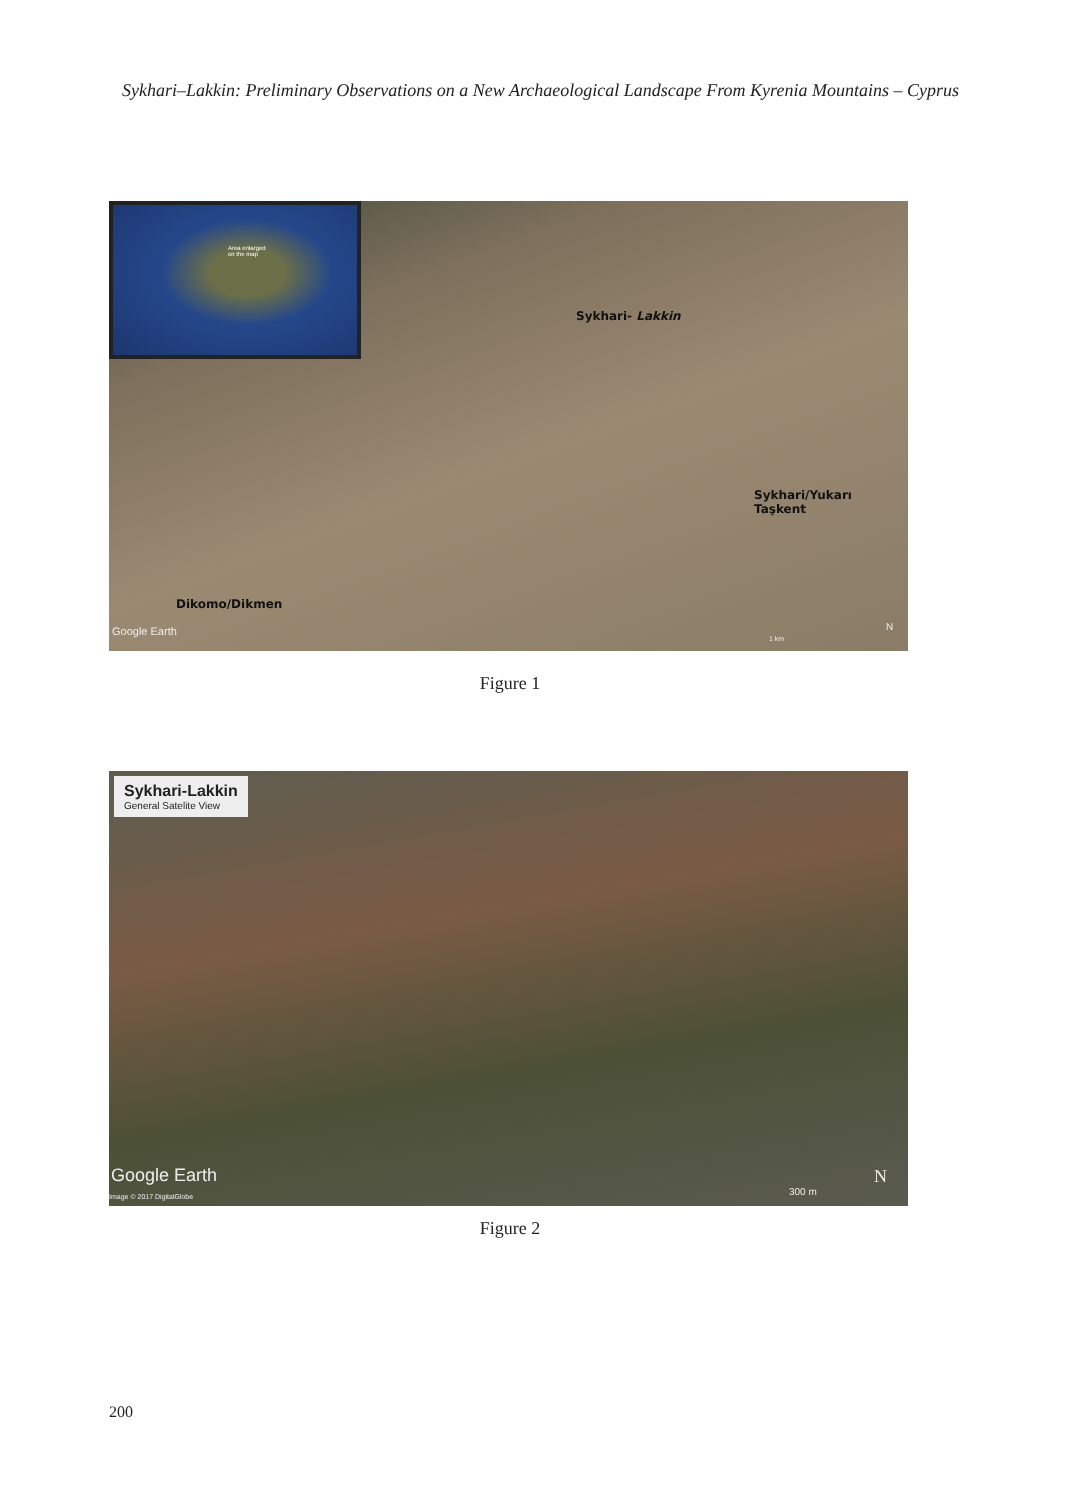Sykhari–Lakkin: Preliminary Observations on a New Archaeological Landscape From Kyrenia Mountains – Cyprus
Area enlarged
on the map
Sykhari- Lakkin
Sykhari/Yukarı Taşkent
Dikomo/Dikmen
Google Earth
1 km
N
Figure 1
Sykhari-Lakkin
General Satelite View
Google Earth
Image © 2017 DigitalGlobe 300 m
N
Figure 2
200